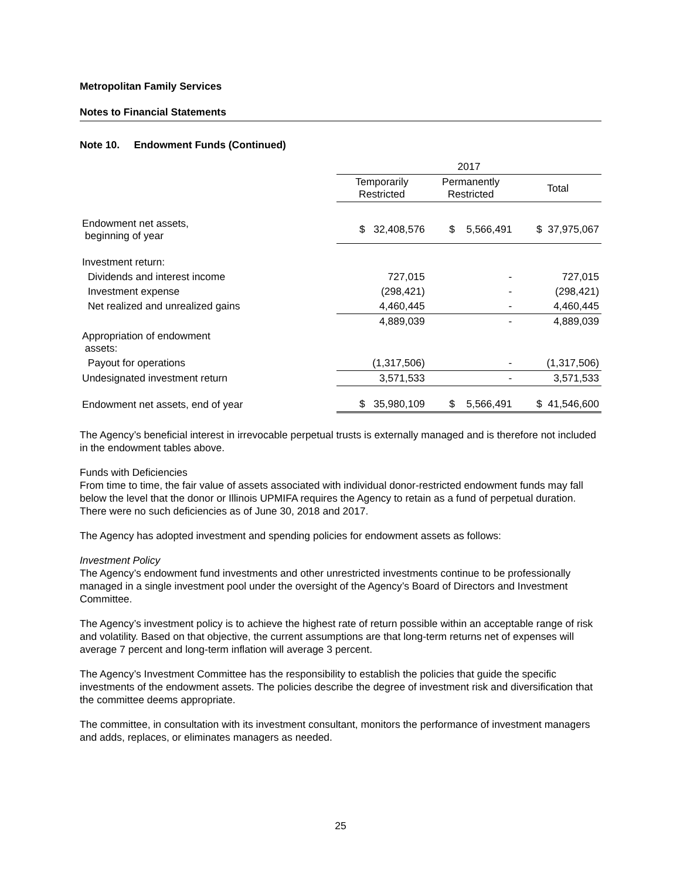Metropolitan Family Services
Notes to Financial Statements
Note 10. Endowment Funds (Continued)
| | 2017 | | |
| | Temporarily Restricted | Permanently Restricted | Total |
| Endowment net assets, beginning of year | $ 32,408,576 | $ 5,566,491 | $ 37,975,067 |
| Investment return: | | | |
| Dividends and interest income | 727,015 | - | 727,015 |
| Investment expense | (298,421) | - | (298,421) |
| Net realized and unrealized gains | 4,460,445 | - | 4,460,445 |
| | 4,889,039 | - | 4,889,039 |
| Appropriation of endowment assets: | | | |
| Payout for operations | (1,317,506) | - | (1,317,506) |
| Undesignated investment return | 3,571,533 | - | 3,571,533 |
| Endowment net assets, end of year | $ 35,980,109 | $ 5,566,491 | $ 41,546,600 |
The Agency’s beneficial interest in irrevocable perpetual trusts is externally managed and is therefore not included in the endowment tables above.
Funds with Deficiencies
From time to time, the fair value of assets associated with individual donor-restricted endowment funds may fall below the level that the donor or Illinois UPMIFA requires the Agency to retain as a fund of perpetual duration. There were no such deficiencies as of June 30, 2018 and 2017.
The Agency has adopted investment and spending policies for endowment assets as follows:
Investment Policy
The Agency’s endowment fund investments and other unrestricted investments continue to be professionally managed in a single investment pool under the oversight of the Agency’s Board of Directors and Investment Committee.
The Agency’s investment policy is to achieve the highest rate of return possible within an acceptable range of risk and volatility. Based on that objective, the current assumptions are that long-term returns net of expenses will average 7 percent and long-term inflation will average 3 percent.
The Agency’s Investment Committee has the responsibility to establish the policies that guide the specific investments of the endowment assets. The policies describe the degree of investment risk and diversification that the committee deems appropriate.
The committee, in consultation with its investment consultant, monitors the performance of investment managers and adds, replaces, or eliminates managers as needed.
25